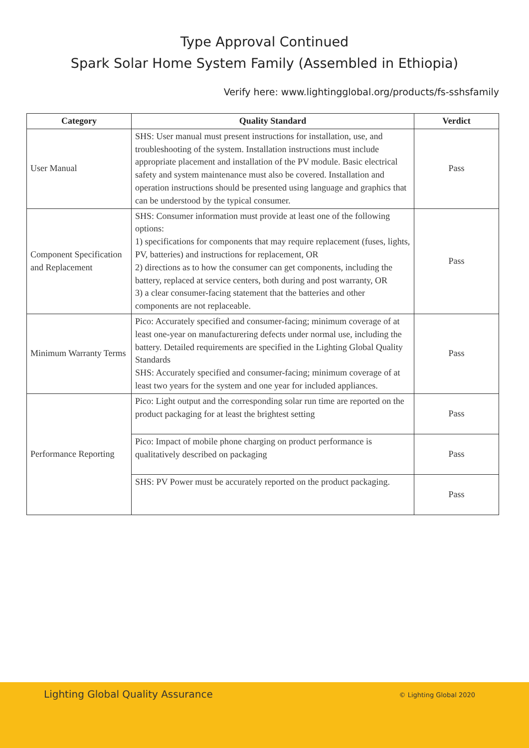Type Approval Continued
Spark Solar Home System Family (Assembled in Ethiopia)
Verify here: www.lightingglobal.org/products/fs-sshsfamily
| Category | Quality Standard | Verdict |
| --- | --- | --- |
| User Manual | SHS: User manual must present instructions for installation, use, and troubleshooting of the system. Installation instructions must include appropriate placement and installation of the PV module. Basic electrical safety and system maintenance must also be covered. Installation and operation instructions should be presented using language and graphics that can be understood by the typical consumer. | Pass |
| Component Specification and Replacement | SHS: Consumer information must provide at least one of the following options: 1) specifications for components that may require replacement (fuses, lights, PV, batteries) and instructions for replacement, OR 2) directions as to how the consumer can get components, including the battery, replaced at service centers, both during and post warranty, OR 3) a clear consumer-facing statement that the batteries and other components are not replaceable. | Pass |
| Minimum Warranty Terms | Pico: Accurately specified and consumer-facing; minimum coverage of at least one-year on manufacturering defects under normal use, including the battery. Detailed requirements are specified in the Lighting Global Quality Standards SHS: Accurately specified and consumer-facing; minimum coverage of at least two years for the system and one year for included appliances. | Pass |
| Performance Reporting | Pico: Light output and the corresponding solar run time are reported on the product packaging for at least the brightest setting | Pass |
| | Pico: Impact of mobile phone charging on product performance is qualitatively described on packaging | Pass |
| | SHS: PV Power must be accurately reported on the product packaging. | Pass |
Lighting Global Quality Assurance © Lighting Global 2020